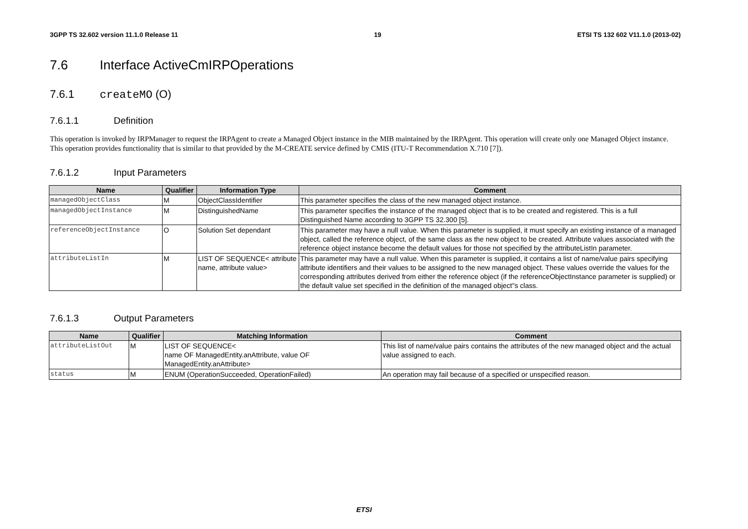3GPP TS 32.602 version 11.1.0 Release 11 19 ETSI TS 132 602 V11.1.0 (2013-02)
7.6 Interface ActiveCmIRPOperations
7.6.1 createMO (O)
7.6.1.1 Definition
This operation is invoked by IRPManager to request the IRPAgent to create a Managed Object instance in the MIB maintained by the IRPAgent. This operation will create only one Managed Object instance. This operation provides functionality that is similar to that provided by the M-CREATE service defined by CMIS (ITU-T Recommendation X.710 [7]).
7.6.1.2 Input Parameters
| Name | Qualifier | Information Type | Comment |
| --- | --- | --- | --- |
| managedObjectClass | M | ObjectClassIdentifier | This parameter specifies the class of the new managed object instance. |
| managedObjectInstance | M | DistinguishedName | This parameter specifies the instance of the managed object that is to be created and registered. This is a full Distinguished Name according to 3GPP TS 32.300 [5]. |
| referenceObjectInstance | O | Solution Set dependant | This parameter may have a null value. When this parameter is supplied, it must specify an existing instance of a managed object, called the reference object, of the same class as the new object to be created. Attribute values associated with the reference object instance become the default values for those not specified by the attributeListIn parameter. |
| attributeListIn | M | LIST OF SEQUENCE< attribute name, attribute value> | This parameter may have a null value. When this parameter is supplied, it contains a list of name/value pairs specifying attribute identifiers and their values to be assigned to the new managed object. These values override the values for the corresponding attributes derived from either the reference object (if the referenceObjectInstance parameter is supplied) or the default value set specified in the definition of the managed object"s class. |
7.6.1.3 Output Parameters
| Name | Qualifier | Matching Information | Comment |
| --- | --- | --- | --- |
| attributeListOut | M | LIST OF SEQUENCE< name OF ManagedEntity.anAttribute, value OF ManagedEntity.anAttribute> | This list of name/value pairs contains the attributes of the new managed object and the actual value assigned to each. |
| status | M | ENUM (OperationSucceeded, OperationFailed) | An operation may fail because of a specified or unspecified reason. |
ETSI